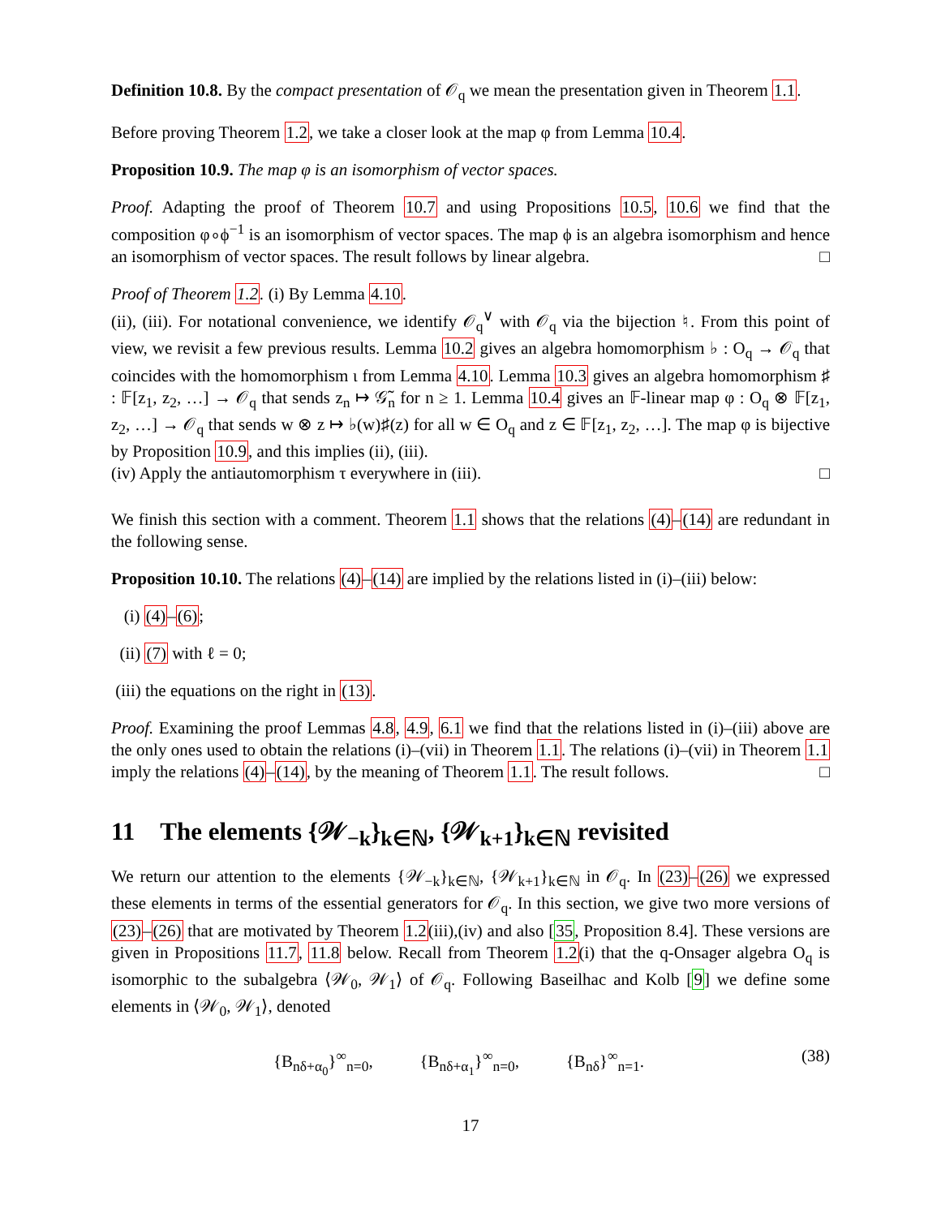Definition 10.8. By the compact presentation of 𝒪<sub>q</sub> we mean the presentation given in Theorem 1.1.
Before proving Theorem 1.2, we take a closer look at the map φ from Lemma 10.4.
Proposition 10.9. The map φ is an isomorphism of vector spaces.
Proof. Adapting the proof of Theorem 10.7 and using Propositions 10.5, 10.6 we find that the composition φ∘ϕ<sup>−1</sup> is an isomorphism of vector spaces. The map ϕ is an algebra isomorphism and hence an isomorphism of vector spaces. The result follows by linear algebra. □
Proof of Theorem 1.2. (i) By Lemma 4.10.
(ii), (iii). For notational convenience, we identify 𝒪<sub>q</sub><sup>∨</sup> with 𝒪<sub>q</sub> via the bijection ♮. From this point of view, we revisit a few previous results. Lemma 10.2 gives an algebra homomorphism ♭ : O<sub>q</sub> → 𝒪<sub>q</sub> that coincides with the homomorphism ι from Lemma 4.10. Lemma 10.3 gives an algebra homomorphism ♯ : 𝔽[z<sub>1</sub>, z<sub>2</sub>, …] → 𝒪<sub>q</sub> that sends z<sub>n</sub> ↦ 𝒢̃<sub>n</sub> for n ≥ 1. Lemma 10.4 gives an 𝔽-linear map φ : O<sub>q</sub> ⊗ 𝔽[z<sub>1</sub>, z<sub>2</sub>, …] → 𝒪<sub>q</sub> that sends w ⊗ z ↦ ♭(w)♯(z) for all w ∈ O<sub>q</sub> and z ∈ 𝔽[z<sub>1</sub>, z<sub>2</sub>, …]. The map φ is bijective by Proposition 10.9, and this implies (ii), (iii).
(iv) Apply the antiautomorphism τ everywhere in (iii). □
We finish this section with a comment. Theorem 1.1 shows that the relations (4)–(14) are redundant in the following sense.
Proposition 10.10. The relations (4)–(14) are implied by the relations listed in (i)–(iii) below:
(i) (4)–(6);
(ii) (7) with ℓ = 0;
(iii) the equations on the right in (13).
Proof. Examining the proof Lemmas 4.8, 4.9, 6.1 we find that the relations listed in (i)–(iii) above are the only ones used to obtain the relations (i)–(vii) in Theorem 1.1. The relations (i)–(vii) in Theorem 1.1 imply the relations (4)–(14), by the meaning of Theorem 1.1. The result follows. □
11 The elements {𝒲<sub>−k</sub>}<sub>k∈ℕ</sub>, {𝒲<sub>k+1</sub>}<sub>k∈ℕ</sub> revisited
We return our attention to the elements {𝒲<sub>−k</sub>}<sub>k∈ℕ</sub>, {𝒲<sub>k+1</sub>}<sub>k∈ℕ</sub> in 𝒪<sub>q</sub>. In (23)–(26) we expressed these elements in terms of the essential generators for 𝒪<sub>q</sub>. In this section, we give two more versions of (23)–(26) that are motivated by Theorem 1.2(iii),(iv) and also [35, Proposition 8.4]. These versions are given in Propositions 11.7, 11.8 below. Recall from Theorem 1.2(i) that the q-Onsager algebra O<sub>q</sub> is isomorphic to the subalgebra ⟨𝒲<sub>0</sub>, 𝒲<sub>1</sub>⟩ of 𝒪<sub>q</sub>. Following Baseilhac and Kolb [9] we define some elements in ⟨𝒲<sub>0</sub>, 𝒲<sub>1</sub>⟩, denoted
{B<sub>nδ+α<sub>0</sub></sub>}<sup>∞</sup><sub>n=0</sub>, {B<sub>nδ+α<sub>1</sub></sub>}<sup>∞</sup><sub>n=0</sub>, {B<sub>nδ</sub>}<sup>∞</sup><sub>n=1</sub>. (38)
17